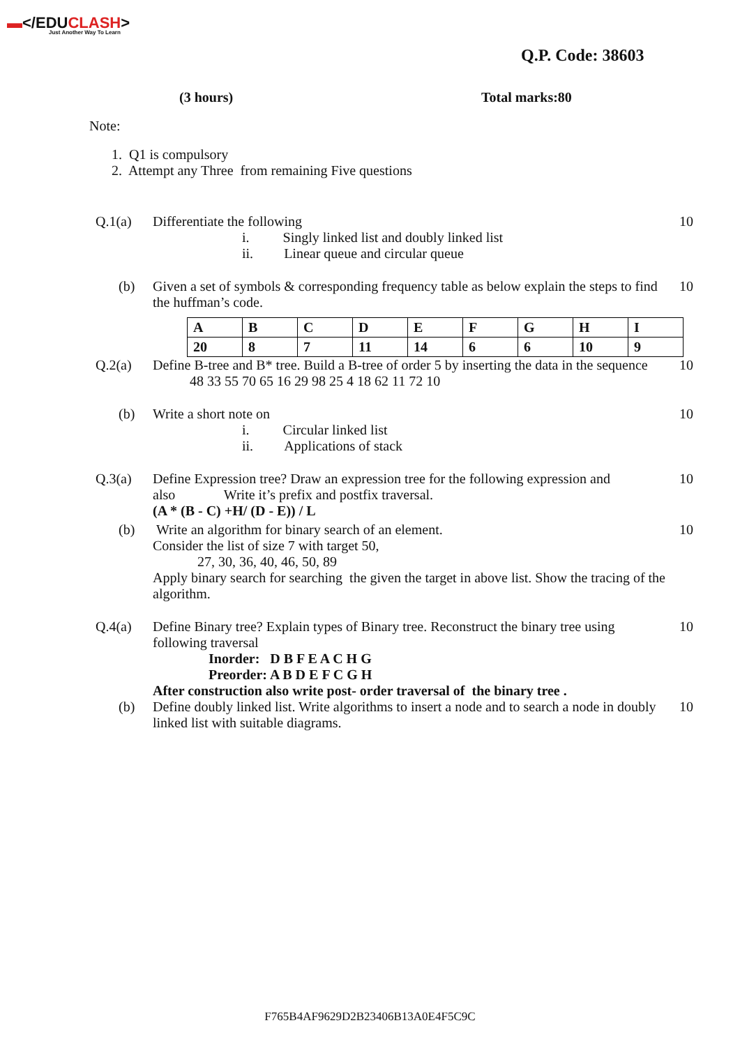▬</EDUCLASH>
Just Another Way To Learn
Q.P. Code: 38603
(3 hours) Total marks:80
Note:
1. Q1 is compulsory
2. Attempt any Three from remaining Five questions
Q.1(a) Differentiate the following
i. Singly linked list and doubly linked list
ii. Linear queue and circular queue
10
(b) Given a set of symbols & corresponding frequency table as below explain the steps to find the huffman’s code.
10
| A | B | C | D | E | F | G | H | I |
| 20 | 8 | 7 | 11 | 14 | 6 | 6 | 10 | 9 |
Q.2(a) Define B-tree and B* tree. Build a B-tree of order 5 by inserting the data in the sequence
48 33 55 70 65 16 29 98 25 4 18 62 11 72 10
10
(b) Write a short note on
i. Circular linked list
ii. Applications of stack
10
Q.3(a) Define Expression tree? Draw an expression tree for the following expression and also Write it’s prefix and postfix traversal.
(A * (B - C) +H/ (D - E)) / L
10
(b) Write an algorithm for binary search of an element.
Consider the list of size 7 with target 50,
27, 30, 36, 40, 46, 50, 89
Apply binary search for searching the given the target in above list. Show the tracing of the algorithm.
10
Q.4(a) Define Binary tree? Explain types of Binary tree. Reconstruct the binary tree using following traversal
Inorder: D B F E A C H G
Preorder: A B D E F C G H
After construction also write post- order traversal of the binary tree .
10
(b) Define doubly linked list. Write algorithms to insert a node and to search a node in doubly linked list with suitable diagrams.
10
F765B4AF9629D2B23406B13A0E4F5C9C